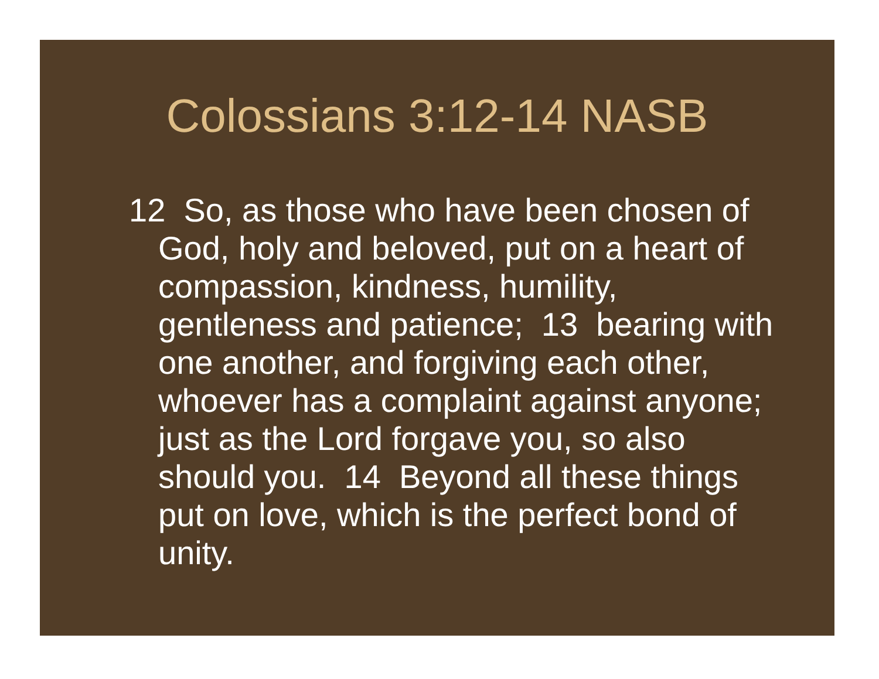Colossians 3:12-14 NASB
12 So, as those who have been chosen of God, holy and beloved, put on a heart of compassion, kindness, humility, gentleness and patience; 13 bearing with one another, and forgiving each other, whoever has a complaint against anyone; just as the Lord forgave you, so also should you. 14 Beyond all these things put on love, which is the perfect bond of unity.